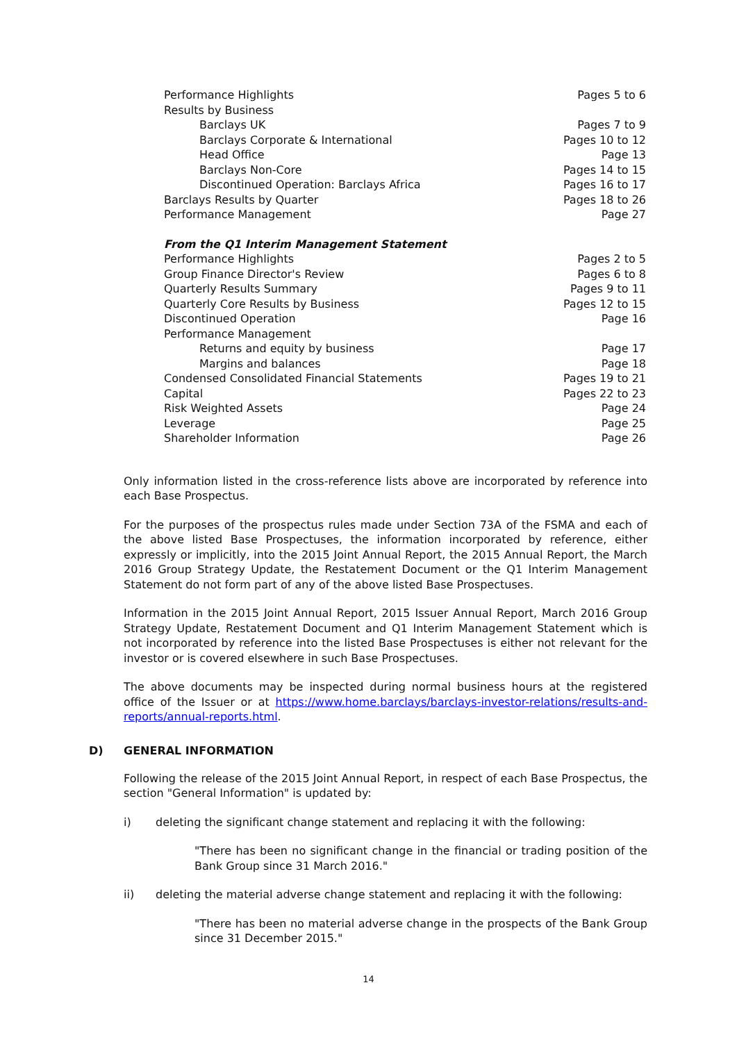| Performance Highlights | Pages 5 to 6 |
| Results by Business | |
| Barclays UK | Pages 7 to 9 |
| Barclays Corporate & International | Pages 10 to 12 |
| Head Office | Page 13 |
| Barclays Non-Core | Pages 14 to 15 |
| Discontinued Operation: Barclays Africa | Pages 16 to 17 |
| Barclays Results by Quarter | Pages 18 to 26 |
| Performance Management | Page 27 |
| From the Q1 Interim Management Statement | |
| Performance Highlights | Pages 2 to 5 |
| Group Finance Director's Review | Pages 6 to 8 |
| Quarterly Results Summary | Pages 9 to 11 |
| Quarterly Core Results by Business | Pages 12 to 15 |
| Discontinued Operation | Page 16 |
| Performance Management | |
| Returns and equity by business | Page 17 |
| Margins and balances | Page 18 |
| Condensed Consolidated Financial Statements | Pages 19 to 21 |
| Capital | Pages 22 to 23 |
| Risk Weighted Assets | Page 24 |
| Leverage | Page 25 |
| Shareholder Information | Page 26 |
Only information listed in the cross-reference lists above are incorporated by reference into each Base Prospectus.
For the purposes of the prospectus rules made under Section 73A of the FSMA and each of the above listed Base Prospectuses, the information incorporated by reference, either expressly or implicitly, into the 2015 Joint Annual Report, the 2015 Annual Report, the March 2016 Group Strategy Update, the Restatement Document or the Q1 Interim Management Statement do not form part of any of the above listed Base Prospectuses.
Information in the 2015 Joint Annual Report, 2015 Issuer Annual Report, March 2016 Group Strategy Update, Restatement Document and Q1 Interim Management Statement which is not incorporated by reference into the listed Base Prospectuses is either not relevant for the investor or is covered elsewhere in such Base Prospectuses.
The above documents may be inspected during normal business hours at the registered office of the Issuer or at https://www.home.barclays/barclays-investor-relations/results-and-reports/annual-reports.html.
D) GENERAL INFORMATION
Following the release of the 2015 Joint Annual Report, in respect of each Base Prospectus, the section "General Information" is updated by:
i) deleting the significant change statement and replacing it with the following:
"There has been no significant change in the financial or trading position of the Bank Group since 31 March 2016."
ii) deleting the material adverse change statement and replacing it with the following:
"There has been no material adverse change in the prospects of the Bank Group since 31 December 2015."
14